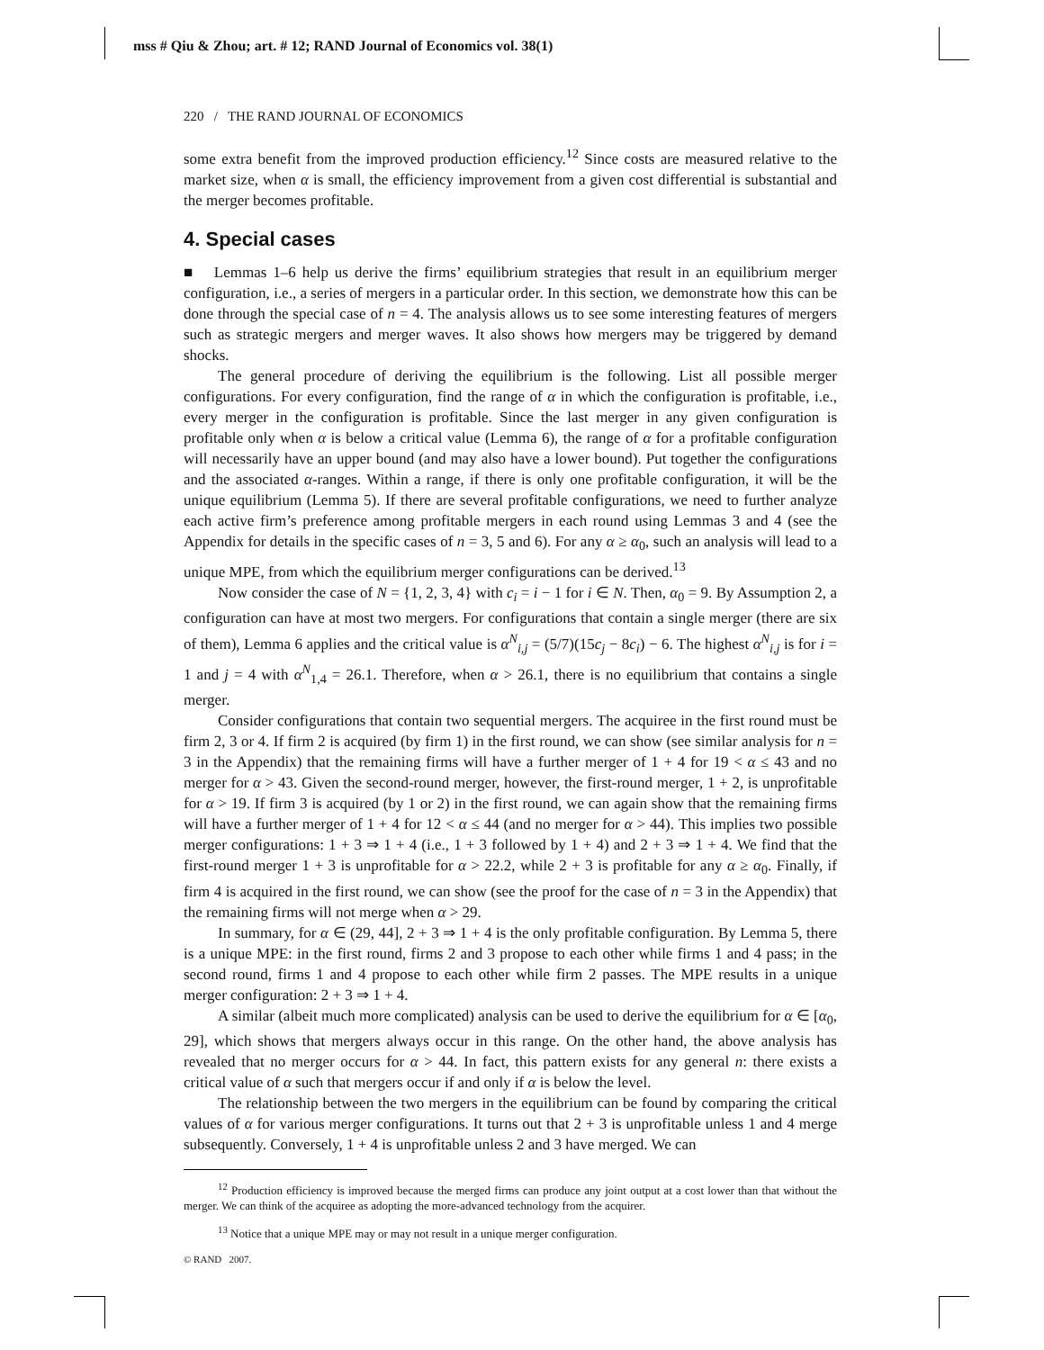mss # Qiu & Zhou; art. # 12; RAND Journal of Economics vol. 38(1)
220 / THE RAND JOURNAL OF ECONOMICS
some extra benefit from the improved production efficiency.<sup>12</sup> Since costs are measured relative to the market size, when α is small, the efficiency improvement from a given cost differential is substantial and the merger becomes profitable.
4. Special cases
■ Lemmas 1–6 help us derive the firms’ equilibrium strategies that result in an equilibrium merger configuration, i.e., a series of mergers in a particular order. In this section, we demonstrate how this can be done through the special case of n = 4. The analysis allows us to see some interesting features of mergers such as strategic mergers and merger waves. It also shows how mergers may be triggered by demand shocks.
The general procedure of deriving the equilibrium is the following. List all possible merger configurations. For every configuration, find the range of α in which the configuration is profitable, i.e., every merger in the configuration is profitable. Since the last merger in any given configuration is profitable only when α is below a critical value (Lemma 6), the range of α for a profitable configuration will necessarily have an upper bound (and may also have a lower bound). Put together the configurations and the associated α-ranges. Within a range, if there is only one profitable configuration, it will be the unique equilibrium (Lemma 5). If there are several profitable configurations, we need to further analyze each active firm’s preference among profitable mergers in each round using Lemmas 3 and 4 (see the Appendix for details in the specific cases of n = 3, 5 and 6). For any α ≥ α<sub>0</sub>, such an analysis will lead to a unique MPE, from which the equilibrium merger configurations can be derived.<sup>13</sup>
Now consider the case of N = {1, 2, 3, 4} with c<sub>i</sub> = i − 1 for i ∈ N. Then, α<sub>0</sub> = 9. By Assumption 2, a configuration can have at most two mergers. For configurations that contain a single merger (there are six of them), Lemma 6 applies and the critical value is α<sup>N</sup><sub>i,j</sub> = (5/7)(15c<sub>j</sub> − 8c<sub>i</sub>) − 6. The highest α<sup>N</sup><sub>i,j</sub> is for i = 1 and j = 4 with α<sup>N</sup><sub>1,4</sub> = 26.1. Therefore, when α > 26.1, there is no equilibrium that contains a single merger.
Consider configurations that contain two sequential mergers. The acquiree in the first round must be firm 2, 3 or 4. If firm 2 is acquired (by firm 1) in the first round, we can show (see similar analysis for n = 3 in the Appendix) that the remaining firms will have a further merger of 1 + 4 for 19 < α ≤ 43 and no merger for α > 43. Given the second-round merger, however, the first-round merger, 1 + 2, is unprofitable for α > 19. If firm 3 is acquired (by 1 or 2) in the first round, we can again show that the remaining firms will have a further merger of 1 + 4 for 12 < α ≤ 44 (and no merger for α > 44). This implies two possible merger configurations: 1 + 3 ⇒ 1 + 4 (i.e., 1 + 3 followed by 1 + 4) and 2 + 3 ⇒ 1 + 4. We find that the first-round merger 1 + 3 is unprofitable for α > 22.2, while 2 + 3 is profitable for any α ≥ α<sub>0</sub>. Finally, if firm 4 is acquired in the first round, we can show (see the proof for the case of n = 3 in the Appendix) that the remaining firms will not merge when α > 29.
In summary, for α ∈ (29, 44], 2 + 3 ⇒ 1 + 4 is the only profitable configuration. By Lemma 5, there is a unique MPE: in the first round, firms 2 and 3 propose to each other while firms 1 and 4 pass; in the second round, firms 1 and 4 propose to each other while firm 2 passes. The MPE results in a unique merger configuration: 2 + 3 ⇒ 1 + 4.
A similar (albeit much more complicated) analysis can be used to derive the equilibrium for α ∈ [α<sub>0</sub>, 29], which shows that mergers always occur in this range. On the other hand, the above analysis has revealed that no merger occurs for α > 44. In fact, this pattern exists for any general n: there exists a critical value of α such that mergers occur if and only if α is below the level.
The relationship between the two mergers in the equilibrium can be found by comparing the critical values of α for various merger configurations. It turns out that 2 + 3 is unprofitable unless 1 and 4 merge subsequently. Conversely, 1 + 4 is unprofitable unless 2 and 3 have merged. We can
<sup>12</sup> Production efficiency is improved because the merged firms can produce any joint output at a cost lower than that without the merger. We can think of the acquiree as adopting the more-advanced technology from the acquirer.
<sup>13</sup> Notice that a unique MPE may or may not result in a unique merger configuration.
© RAND 2007.